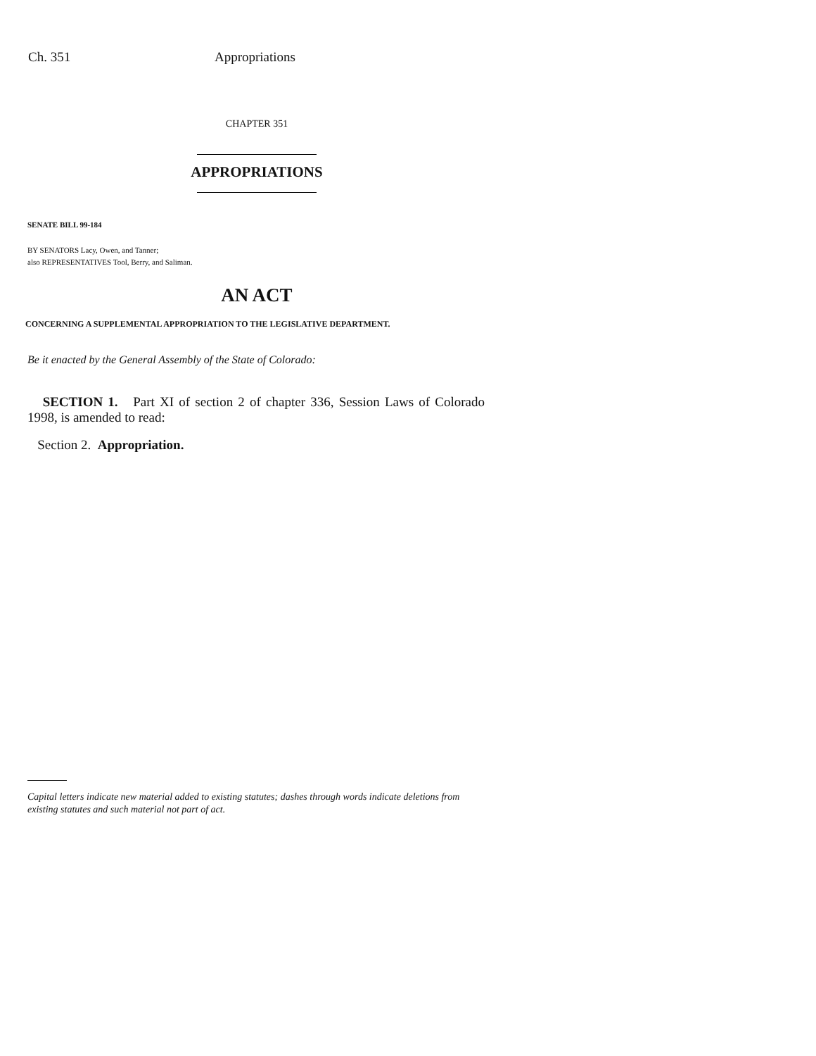Ch. 351 Appropriations
CHAPTER 351
APPROPRIATIONS
SENATE BILL 99-184
BY SENATORS Lacy, Owen, and Tanner;
also REPRESENTATIVES Tool, Berry, and Saliman.
AN ACT
CONCERNING A SUPPLEMENTAL APPROPRIATION TO THE LEGISLATIVE DEPARTMENT.
Be it enacted by the General Assembly of the State of Colorado:
SECTION 1. Part XI of section 2 of chapter 336, Session Laws of Colorado 1998, is amended to read:
Section 2. Appropriation.
Capital letters indicate new material added to existing statutes; dashes through words indicate deletions from existing statutes and such material not part of act.